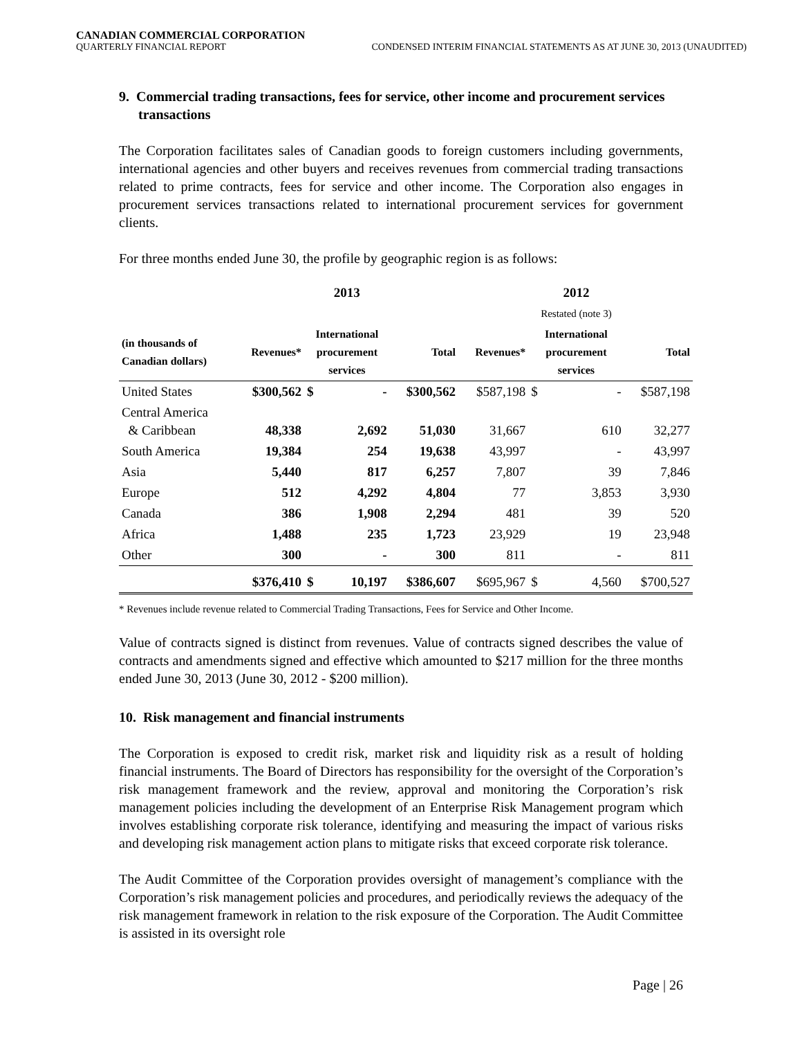CANADIAN COMMERCIAL CORPORATION
QUARTERLY FINANCIAL REPORT CONDENSED INTERIM FINANCIAL STATEMENTS AS AT JUNE 30, 2013 (UNAUDITED)
9. Commercial trading transactions, fees for service, other income and procurement services transactions
The Corporation facilitates sales of Canadian goods to foreign customers including governments, international agencies and other buyers and receives revenues from commercial trading transactions related to prime contracts, fees for service and other income. The Corporation also engages in procurement services transactions related to international procurement services for government clients.
For three months ended June 30, the profile by geographic region is as follows:
| | | 2013 | | | | 2012 | | |
| --- | --- | --- | --- | --- | --- | --- | --- | --- |
| | | | | | | Restated (note 3) | | |
| (in thousands of Canadian dollars) | Revenues* | International procurement services | | Total | Revenues* | International procurement services | | Total |
| United States | $300,562 | $ | - | $300,562 | $587,198 | $ | - | $587,198 |
| Central America & Caribbean | 48,338 | | 2,692 | 51,030 | 31,667 | | 610 | 32,277 |
| South America | 19,384 | | 254 | 19,638 | 43,997 | | - | 43,997 |
| Asia | 5,440 | | 817 | 6,257 | 7,807 | | 39 | 7,846 |
| Europe | 512 | | 4,292 | 4,804 | 77 | | 3,853 | 3,930 |
| Canada | 386 | | 1,908 | 2,294 | 481 | | 39 | 520 |
| Africa | 1,488 | | 235 | 1,723 | 23,929 | | 19 | 23,948 |
| Other | 300 | | - | 300 | 811 | | - | 811 |
| | $376,410 | $ | 10,197 | $386,607 | $695,967 | $ | 4,560 | $700,527 |
* Revenues include revenue related to Commercial Trading Transactions, Fees for Service and Other Income.
Value of contracts signed is distinct from revenues. Value of contracts signed describes the value of contracts and amendments signed and effective which amounted to $217 million for the three months ended June 30, 2013 (June 30, 2012 - $200 million).
10. Risk management and financial instruments
The Corporation is exposed to credit risk, market risk and liquidity risk as a result of holding financial instruments. The Board of Directors has responsibility for the oversight of the Corporation’s risk management framework and the review, approval and monitoring the Corporation’s risk management policies including the development of an Enterprise Risk Management program which involves establishing corporate risk tolerance, identifying and measuring the impact of various risks and developing risk management action plans to mitigate risks that exceed corporate risk tolerance.
The Audit Committee of the Corporation provides oversight of management’s compliance with the Corporation’s risk management policies and procedures, and periodically reviews the adequacy of the risk management framework in relation to the risk exposure of the Corporation. The Audit Committee is assisted in its oversight role
Page | 26